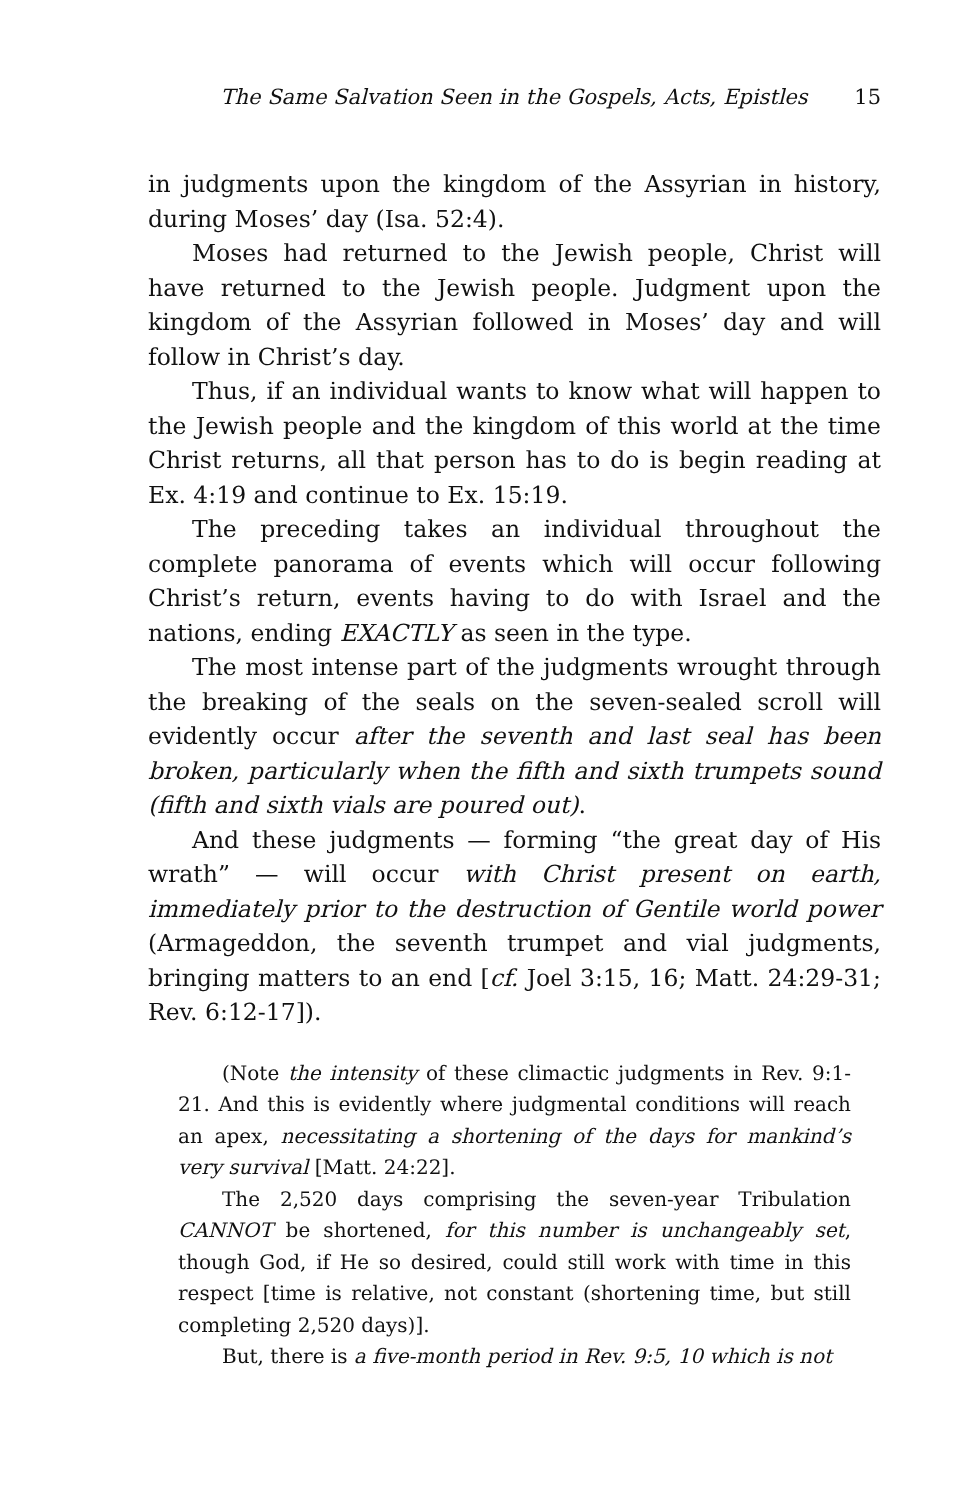The Same Salvation Seen in the Gospels, Acts, Epistles 15
in judgments upon the kingdom of the Assyrian in history, during Moses’ day (Isa. 52:4).
Moses had returned to the Jewish people, Christ will have returned to the Jewish people. Judgment upon the kingdom of the Assyrian followed in Moses’ day and will follow in Christ’s day.
Thus, if an individual wants to know what will happen to the Jewish people and the kingdom of this world at the time Christ returns, all that person has to do is begin reading at Ex. 4:19 and continue to Ex. 15:19.
The preceding takes an individual throughout the complete panorama of events which will occur following Christ’s return, events having to do with Israel and the nations, ending EXACTLY as seen in the type.
The most intense part of the judgments wrought through the breaking of the seals on the seven-sealed scroll will evidently occur after the seventh and last seal has been broken, particularly when the fifth and sixth trumpets sound (fifth and sixth vials are poured out).
And these judgments — forming “the great day of His wrath” — will occur with Christ present on earth, immediately prior to the destruction of Gentile world power (Armageddon, the seventh trumpet and vial judgments, bringing matters to an end [cf. Joel 3:15, 16; Matt. 24:29-31; Rev. 6:12-17]).
(Note the intensity of these climactic judgments in Rev. 9:1-21. And this is evidently where judgmental conditions will reach an apex, necessitating a shortening of the days for mankind’s very survival [Matt. 24:22].
The 2,520 days comprising the seven-year Tribulation CANNOT be shortened, for this number is unchangeably set, though God, if He so desired, could still work with time in this respect [time is relative, not constant (shortening time, but still completing 2,520 days)].
But, there is a five-month period in Rev. 9:5, 10 which is not